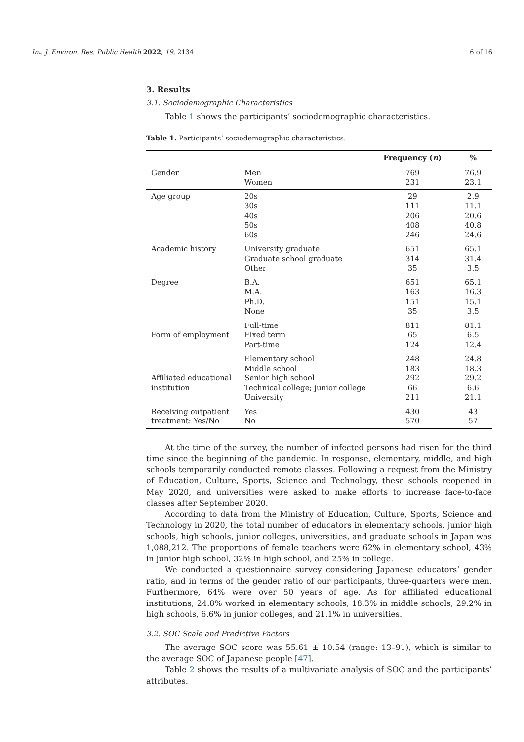Int. J. Environ. Res. Public Health 2022, 19, 2134 6 of 16
3. Results
3.1. Sociodemographic Characteristics
Table 1 shows the participants’ sociodemographic characteristics.
Table 1. Participants’ sociodemographic characteristics.
| | | Frequency ( n ) | % |
| --- | --- | --- | --- |
| Gender | Men | 769 | 76.9 |
| | Women | 231 | 23.1 |
| Age group | 20s | 29 | 2.9 |
| | 30s | 111 | 11.1 |
| | 40s | 206 | 20.6 |
| | 50s | 408 | 40.8 |
| | 60s | 246 | 24.6 |
| Academic history | University graduate | 651 | 65.1 |
| | Graduate school graduate | 314 | 31.4 |
| | Other | 35 | 3.5 |
| Degree | B.A. | 651 | 65.1 |
| | M.A. | 163 | 16.3 |
| | Ph.D. | 151 | 15.1 |
| | None | 35 | 3.5 |
| | Full-time | 811 | 81.1 |
| Form of employment | Fixed term | 65 | 6.5 |
| | Part-time | 124 | 12.4 |
| | Elementary school | 248 | 24.8 |
| | Middle school | 183 | 18.3 |
| Affiliated educational | Senior high school | 292 | 29.2 |
| institution | Technical college; junior college | 66 | 6.6 |
| | University | 211 | 21.1 |
| Receiving outpatient | Yes | 430 | 43 |
| treatment: Yes/No | No | 570 | 57 |
At the time of the survey, the number of infected persons had risen for the third time since the beginning of the pandemic. In response, elementary, middle, and high schools temporarily conducted remote classes. Following a request from the Ministry of Education, Culture, Sports, Science and Technology, these schools reopened in May 2020, and universities were asked to make efforts to increase face-to-face classes after September 2020.
According to data from the Ministry of Education, Culture, Sports, Science and Technology in 2020, the total number of educators in elementary schools, junior high schools, high schools, junior colleges, universities, and graduate schools in Japan was 1,088,212. The proportions of female teachers were 62% in elementary school, 43% in junior high school, 32% in high school, and 25% in college.
We conducted a questionnaire survey considering Japanese educators’ gender ratio, and in terms of the gender ratio of our participants, three-quarters were men. Furthermore, 64% were over 50 years of age. As for affiliated educational institutions, 24.8% worked in elementary schools, 18.3% in middle schools, 29.2% in high schools, 6.6% in junior colleges, and 21.1% in universities.
3.2. SOC Scale and Predictive Factors
The average SOC score was 55.61 ± 10.54 (range: 13–91), which is similar to the average SOC of Japanese people [47].
Table 2 shows the results of a multivariate analysis of SOC and the participants’ attributes.